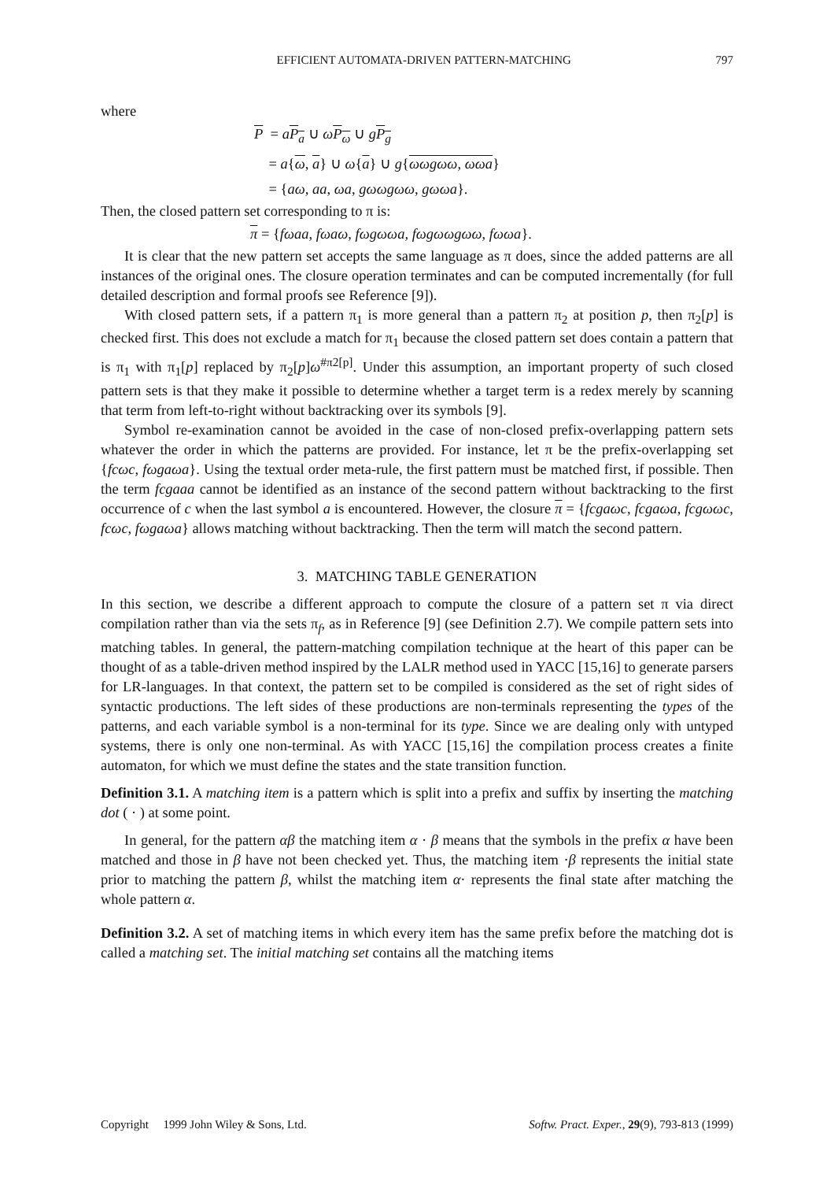EFFICIENT AUTOMATA-DRIVEN PATTERN-MATCHING 797
where
P = aP<sub>a</sub> ∪ ωP<sub>ω</sub> ∪ gP<sub>g</sub>
= a{ω, a} ∪ ω{a} ∪ g{ωωgωω, ωωa}
= {aω, aa, ωa, gωωgωω, gωωa}.
Then, the closed pattern set corresponding to π is:
π = {fωaa, fωaω, fωgωωa, fωgωωgωω, fωωa}.
It is clear that the new pattern set accepts the same language as π does, since the added patterns are all instances of the original ones. The closure operation terminates and can be computed incrementally (for full detailed description and formal proofs see Reference [9]).
With closed pattern sets, if a pattern π<sub>1</sub> is more general than a pattern π<sub>2</sub> at position p, then π<sub>2</sub>[p] is checked first. This does not exclude a match for π<sub>1</sub> because the closed pattern set does contain a pattern that is π<sub>1</sub> with π<sub>1</sub>[p] replaced by π<sub>2</sub>[p]ω<sup>#π2[p]</sup>. Under this assumption, an important property of such closed pattern sets is that they make it possible to determine whether a target term is a redex merely by scanning that term from left-to-right without backtracking over its symbols [9].
Symbol re-examination cannot be avoided in the case of non-closed prefix-overlapping pattern sets whatever the order in which the patterns are provided. For instance, let π be the prefix-overlapping set {fcωc, fωgaωa}. Using the textual order meta-rule, the first pattern must be matched first, if possible. Then the term fcgaaa cannot be identified as an instance of the second pattern without backtracking to the first occurrence of c when the last symbol a is encountered. However, the closure π = {fcgaωc, fcgaωa, fcgωωc, fcωc, fωgaωa} allows matching without backtracking. Then the term will match the second pattern.
3. MATCHING TABLE GENERATION
In this section, we describe a different approach to compute the closure of a pattern set π via direct compilation rather than via the sets π<sub>f</sub>, as in Reference [9] (see Definition 2.7). We compile pattern sets into matching tables. In general, the pattern-matching compilation technique at the heart of this paper can be thought of as a table-driven method inspired by the LALR method used in YACC [15,16] to generate parsers for LR-languages. In that context, the pattern set to be compiled is considered as the set of right sides of syntactic productions. The left sides of these productions are non-terminals representing the types of the patterns, and each variable symbol is a non-terminal for its type. Since we are dealing only with untyped systems, there is only one non-terminal. As with YACC [15,16] the compilation process creates a finite automaton, for which we must define the states and the state transition function.
Definition 3.1. A matching item is a pattern which is split into a prefix and suffix by inserting the matching dot ( · ) at some point.
In general, for the pattern αβ the matching item α · β means that the symbols in the prefix α have been matched and those in β have not been checked yet. Thus, the matching item ·β represents the initial state prior to matching the pattern β, whilst the matching item α· represents the final state after matching the whole pattern α.
Definition 3.2. A set of matching items in which every item has the same prefix before the matching dot is called a matching set. The initial matching set contains all the matching items
Copyright 1999 John Wiley & Sons, Ltd. Softw. Pract. Exper., 29(9), 793-813 (1999)